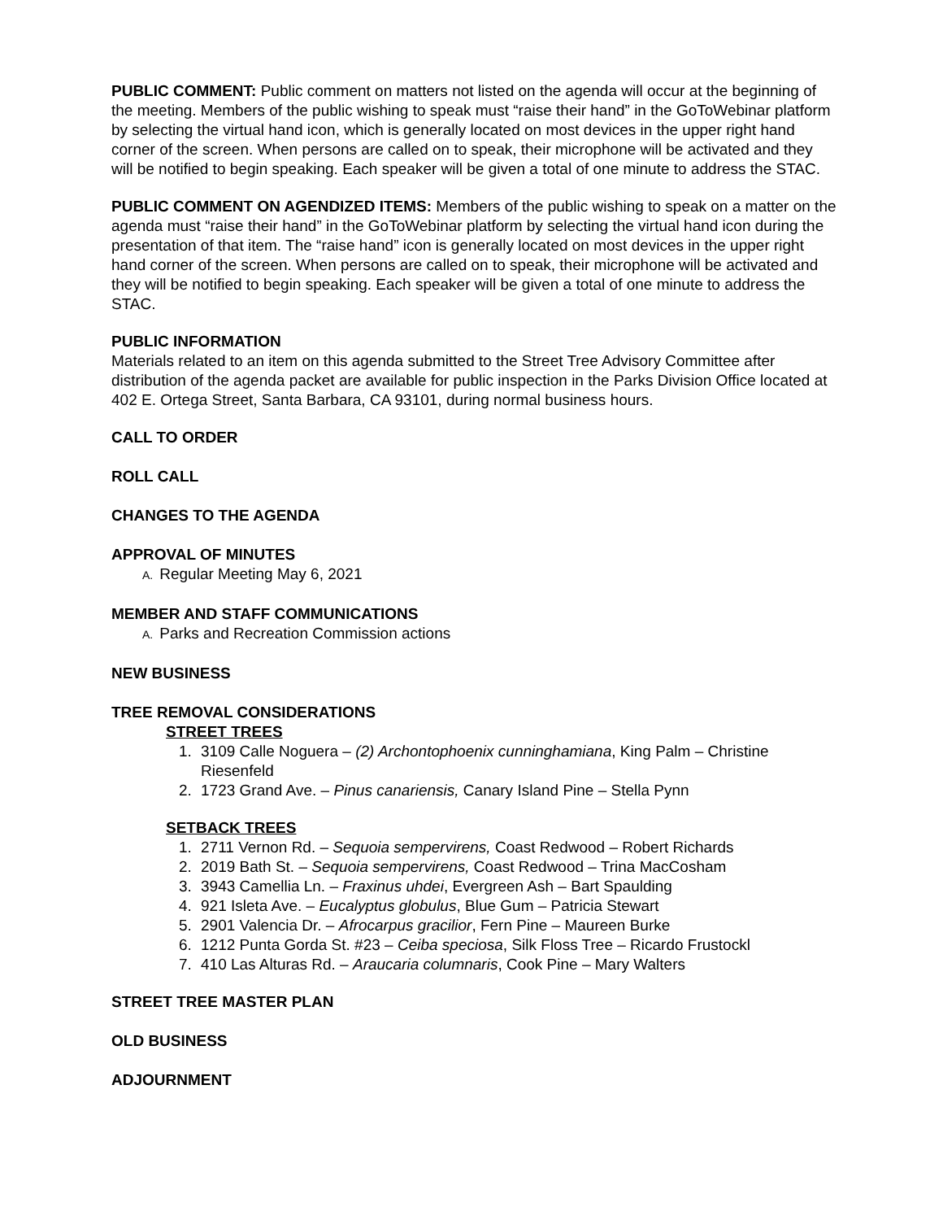PUBLIC COMMENT: Public comment on matters not listed on the agenda will occur at the beginning of the meeting. Members of the public wishing to speak must “raise their hand” in the GoToWebinar platform by selecting the virtual hand icon, which is generally located on most devices in the upper right hand corner of the screen. When persons are called on to speak, their microphone will be activated and they will be notified to begin speaking. Each speaker will be given a total of one minute to address the STAC.
PUBLIC COMMENT ON AGENDIZED ITEMS: Members of the public wishing to speak on a matter on the agenda must “raise their hand” in the GoToWebinar platform by selecting the virtual hand icon during the presentation of that item. The “raise hand” icon is generally located on most devices in the upper right hand corner of the screen. When persons are called on to speak, their microphone will be activated and they will be notified to begin speaking. Each speaker will be given a total of one minute to address the STAC.
PUBLIC INFORMATION
Materials related to an item on this agenda submitted to the Street Tree Advisory Committee after distribution of the agenda packet are available for public inspection in the Parks Division Office located at 402 E. Ortega Street, Santa Barbara, CA 93101, during normal business hours.
CALL TO ORDER
ROLL CALL
CHANGES TO THE AGENDA
APPROVAL OF MINUTES
A. Regular Meeting May 6, 2021
MEMBER AND STAFF COMMUNICATIONS
A. Parks and Recreation Commission actions
NEW BUSINESS
TREE REMOVAL CONSIDERATIONS
STREET TREES
1. 3109 Calle Noguera – (2) Archontophoenix cunninghamiana, King Palm – Christine Riesenfeld
2. 1723 Grand Ave. – Pinus canariensis, Canary Island Pine – Stella Pynn
SETBACK TREES
1. 2711 Vernon Rd. – Sequoia sempervirens, Coast Redwood – Robert Richards
2. 2019 Bath St. – Sequoia sempervirens, Coast Redwood – Trina MacCosham
3. 3943 Camellia Ln. – Fraxinus uhdei, Evergreen Ash – Bart Spaulding
4. 921 Isleta Ave. – Eucalyptus globulus, Blue Gum – Patricia Stewart
5. 2901 Valencia Dr. – Afrocarpus gracilior, Fern Pine – Maureen Burke
6. 1212 Punta Gorda St. #23 – Ceiba speciosa, Silk Floss Tree – Ricardo Frustockl
7. 410 Las Alturas Rd. – Araucaria columnaris, Cook Pine – Mary Walters
STREET TREE MASTER PLAN
OLD BUSINESS
ADJOURNMENT